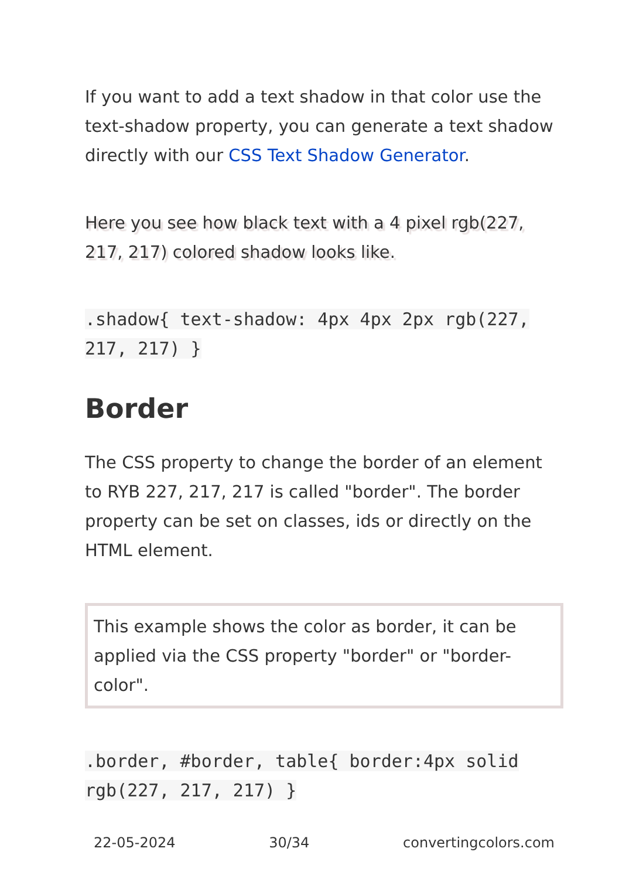If you want to add a text shadow in that color use the text-shadow property, you can generate a text shadow directly with our CSS Text Shadow Generator.
Here you see how black text with a 4 pixel rgb(227, 217, 217) colored shadow looks like.
.shadow{ text-shadow: 4px 4px 2px rgb(227, 217, 217) }
Border
The CSS property to change the border of an element to RYB 227, 217, 217 is called "border". The border property can be set on classes, ids or directly on the HTML element.
This example shows the color as border, it can be applied via the CSS property "border" or "border-color".
.border, #border, table{ border:4px solid rgb(227, 217, 217) }
22-05-2024 30/34 convertingcolors.com